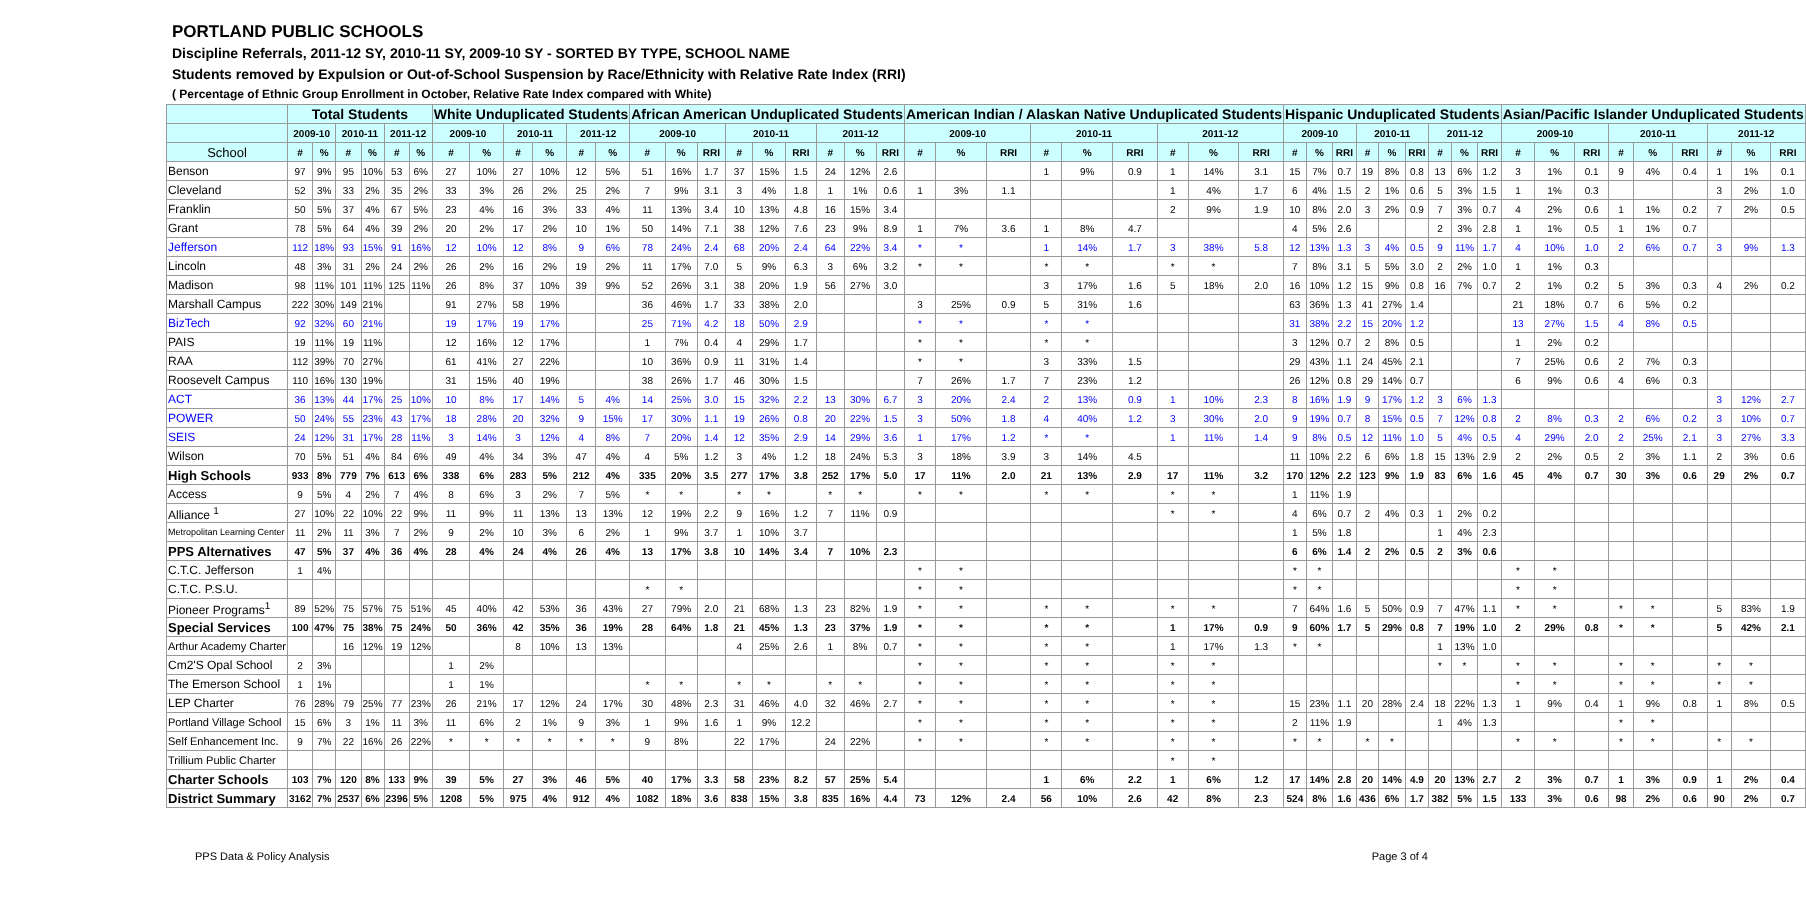PORTLAND PUBLIC SCHOOLS
Discipline Referrals, 2011-12 SY, 2010-11 SY, 2009-10 SY - SORTED BY TYPE, SCHOOL NAME
Students removed by Expulsion or Out-of-School Suspension by Race/Ethnicity with Relative Rate Index (RRI)
( Percentage of Ethnic Group Enrollment in October, Relative Rate Index compared with White)
| | Total Students | | | | | | White Unduplicated Students | | | | | | African American Unduplicated Students | | | | | | | | | American Indian / Alaskan Native Unduplicated Students | | | | | | | | | Hispanic Unduplicated Students | | | | | | | | | Asian/Pacific Islander Unduplicated Students | | | | | | | | |
| --- | --- | --- | --- | --- | --- | --- | --- | --- | --- | --- | --- | --- | --- | --- | --- | --- | --- | --- | --- | --- | --- | --- | --- | --- | --- | --- | --- | --- | --- | --- | --- | --- | --- | --- | --- | --- | --- | --- | --- | --- | --- | --- | --- | --- | --- | --- | --- | --- |
| | 2009-10 | | 2010-11 | | 2011-12 | | 2009-10 | | 2010-11 | | 2011-12 | | 2009-10 | | | 2010-11 | | | 2011-12 | | | 2009-10 | | | 2010-11 | | | 2011-12 | | | 2009-10 | | | 2010-11 | | | 2011-12 | | | 2009-10 | | | 2010-11 | | | 2011-12 | | |
| School | # | % | # | % | # | % | # | % | # | % | # | % | # | % | RRI | # | % | RRI | # | % | RRI | # | % | RRI | # | % | RRI | # | % | RRI | # | % | RRI | # | % | RRI | # | % | RRI | # | % | RRI | # | % | RRI | # | % | RRI |
| Benson | 97 | 9% | 95 | 10% | 53 | 6% | 27 | 10% | 27 | 10% | 12 | 5% | 51 | 16% | 1.7 | 37 | 15% | 1.5 | 24 | 12% | 2.6 | | | | 1 | 9% | 0.9 | 1 | 14% | 3.1 | 15 | 7% | 0.7 | 19 | 8% | 0.8 | 13 | 6% | 1.2 | 3 | 1% | 0.1 | 9 | 4% | 0.4 | 1 | 1% | 0.1 |
| Cleveland | 52 | 3% | 33 | 2% | 35 | 2% | 33 | 3% | 26 | 2% | 25 | 2% | 7 | 9% | 3.1 | 3 | 4% | 1.8 | 1 | 1% | 0.6 | 1 | 3% | 1.1 | | | | 1 | 4% | 1.7 | 6 | 4% | 1.5 | 2 | 1% | 0.6 | 5 | 3% | 1.5 | 1 | 1% | 0.3 | | | | 3 | 2% | 1.0 |
| Franklin | 50 | 5% | 37 | 4% | 67 | 5% | 23 | 4% | 16 | 3% | 33 | 4% | 11 | 13% | 3.4 | 10 | 13% | 4.8 | 16 | 15% | 3.4 | | | | | | | 2 | 9% | 1.9 | 10 | 8% | 2.0 | 3 | 2% | 0.9 | 7 | 3% | 0.7 | 4 | 2% | 0.6 | 1 | 1% | 0.2 | 7 | 2% | 0.5 |
| Grant | 78 | 5% | 64 | 4% | 39 | 2% | 20 | 2% | 17 | 2% | 10 | 1% | 50 | 14% | 7.1 | 38 | 12% | 7.6 | 23 | 9% | 8.9 | 1 | 7% | 3.6 | 1 | 8% | 4.7 | | | | 4 | 5% | 2.6 | | | | 2 | 3% | 2.8 | 1 | 1% | 0.5 | 1 | 1% | 0.7 | | | |
| Jefferson | 112 | 18% | 93 | 15% | 91 | 16% | 12 | 10% | 12 | 8% | 9 | 6% | 78 | 24% | 2.4 | 68 | 20% | 2.4 | 64 | 22% | 3.4 | * | * | | 1 | 14% | 1.7 | 3 | 38% | 5.8 | 12 | 13% | 1.3 | 3 | 4% | 0.5 | 9 | 11% | 1.7 | 4 | 10% | 1.0 | 2 | 6% | 0.7 | 3 | 9% | 1.3 |
| Lincoln | 48 | 3% | 31 | 2% | 24 | 2% | 26 | 2% | 16 | 2% | 19 | 2% | 11 | 17% | 7.0 | 5 | 9% | 6.3 | 3 | 6% | 3.2 | * | * | | * | * | | * | * | | 7 | 8% | 3.1 | 5 | 5% | 3.0 | 2 | 2% | 1.0 | 1 | 1% | 0.3 | | | | | | |
| Madison | 98 | 11% | 101 | 11% | 125 | 11% | 26 | 8% | 37 | 10% | 39 | 9% | 52 | 26% | 3.1 | 38 | 20% | 1.9 | 56 | 27% | 3.0 | | | | 3 | 17% | 1.6 | 5 | 18% | 2.0 | 16 | 10% | 1.2 | 15 | 9% | 0.8 | 16 | 7% | 0.7 | 2 | 1% | 0.2 | 5 | 3% | 0.3 | 4 | 2% | 0.2 |
| Marshall Campus | 222 | 30% | 149 | 21% | | | 91 | 27% | 58 | 19% | | | 36 | 46% | 1.7 | 33 | 38% | 2.0 | | | | 3 | 25% | 0.9 | 5 | 31% | 1.6 | | | | 63 | 36% | 1.3 | 41 | 27% | 1.4 | | | | 21 | 18% | 0.7 | 6 | 5% | 0.2 | | | |
| BizTech | 92 | 32% | 60 | 21% | | | 19 | 17% | 19 | 17% | | | 25 | 71% | 4.2 | 18 | 50% | 2.9 | | | | * | * | | * | * | | | | | 31 | 38% | 2.2 | 15 | 20% | 1.2 | | | | 13 | 27% | 1.5 | 4 | 8% | 0.5 | | | |
| PAIS | 19 | 11% | 19 | 11% | | | 12 | 16% | 12 | 17% | | | 1 | 7% | 0.4 | 4 | 29% | 1.7 | | | | * | * | | * | * | | | | | 3 | 12% | 0.7 | 2 | 8% | 0.5 | | | | 1 | 2% | 0.2 | | | | | | |
| RAA | 112 | 39% | 70 | 27% | | | 61 | 41% | 27 | 22% | | | 10 | 36% | 0.9 | 11 | 31% | 1.4 | | | | * | * | | 3 | 33% | 1.5 | | | | 29 | 43% | 1.1 | 24 | 45% | 2.1 | | | | 7 | 25% | 0.6 | 2 | 7% | 0.3 | | | |
| Roosevelt Campus | 110 | 16% | 130 | 19% | | | 31 | 15% | 40 | 19% | | | 38 | 26% | 1.7 | 46 | 30% | 1.5 | | | | 7 | 26% | 1.7 | 7 | 23% | 1.2 | | | | 26 | 12% | 0.8 | 29 | 14% | 0.7 | | | | 6 | 9% | 0.6 | 4 | 6% | 0.3 | | | |
| ACT | 36 | 13% | 44 | 17% | 25 | 10% | 10 | 8% | 17 | 14% | 5 | 4% | 14 | 25% | 3.0 | 15 | 32% | 2.2 | 13 | 30% | 6.7 | 3 | 20% | 2.4 | 2 | 13% | 0.9 | 1 | 10% | 2.3 | 8 | 16% | 1.9 | 9 | 17% | 1.2 | 3 | 6% | 1.3 | | | | | | | 3 | 12% | 2.7 |
| POWER | 50 | 24% | 55 | 23% | 43 | 17% | 18 | 28% | 20 | 32% | 9 | 15% | 17 | 30% | 1.1 | 19 | 26% | 0.8 | 20 | 22% | 1.5 | 3 | 50% | 1.8 | 4 | 40% | 1.2 | 3 | 30% | 2.0 | 9 | 19% | 0.7 | 8 | 15% | 0.5 | 7 | 12% | 0.8 | 2 | 8% | 0.3 | 2 | 6% | 0.2 | 3 | 10% | 0.7 |
| SEIS | 24 | 12% | 31 | 17% | 28 | 11% | 3 | 14% | 3 | 12% | 4 | 8% | 7 | 20% | 1.4 | 12 | 35% | 2.9 | 14 | 29% | 3.6 | 1 | 17% | 1.2 | * | * | | 1 | 11% | 1.4 | 9 | 8% | 0.5 | 12 | 11% | 1.0 | 5 | 4% | 0.5 | 4 | 29% | 2.0 | 2 | 25% | 2.1 | 3 | 27% | 3.3 |
| Wilson | 70 | 5% | 51 | 4% | 84 | 6% | 49 | 4% | 34 | 3% | 47 | 4% | 4 | 5% | 1.2 | 3 | 4% | 1.2 | 18 | 24% | 5.3 | 3 | 18% | 3.9 | 3 | 14% | 4.5 | | | | 11 | 10% | 2.2 | 6 | 6% | 1.8 | 15 | 13% | 2.9 | 2 | 2% | 0.5 | 2 | 3% | 1.1 | 2 | 3% | 0.6 |
| High Schools | 933 | 8% | 779 | 7% | 613 | 6% | 338 | 6% | 283 | 5% | 212 | 4% | 335 | 20% | 3.5 | 277 | 17% | 3.8 | 252 | 17% | 5.0 | 17 | 11% | 2.0 | 21 | 13% | 2.9 | 17 | 11% | 3.2 | 170 | 12% | 2.2 | 123 | 9% | 1.9 | 83 | 6% | 1.6 | 45 | 4% | 0.7 | 30 | 3% | 0.6 | 29 | 2% | 0.7 |
| Access | 9 | 5% | 4 | 2% | 7 | 4% | 8 | 6% | 3 | 2% | 7 | 5% | * | * | | * | * | | * | * | | * | * | | * | * | | * | * | | 1 | 11% | 1.9 | | | | | | | | | | | | | | | |
| Alliance <sup>1</sup> | 27 | 10% | 22 | 10% | 22 | 9% | 11 | 9% | 11 | 13% | 13 | 13% | 12 | 19% | 2.2 | 9 | 16% | 1.2 | 7 | 11% | 0.9 | | | | | | | * | * | | 4 | 6% | 0.7 | 2 | 4% | 0.3 | 1 | 2% | 0.2 | | | | | | | | | |
| Metropolitan Learning Center | 11 | 2% | 11 | 3% | 7 | 2% | 9 | 2% | 10 | 3% | 6 | 2% | 1 | 9% | 3.7 | 1 | 10% | 3.7 | | | | | | | | | | | | | 1 | 5% | 1.8 | | | | 1 | 4% | 2.3 | | | | | | | | | |
| PPS Alternatives | 47 | 5% | 37 | 4% | 36 | 4% | 28 | 4% | 24 | 4% | 26 | 4% | 13 | 17% | 3.8 | 10 | 14% | 3.4 | 7 | 10% | 2.3 | | | | | | | | | | 6 | 6% | 1.4 | 2 | 2% | 0.5 | 2 | 3% | 0.6 | | | | | | | | | |
| C.T.C. Jefferson | 1 | 4% | | | | | | | | | | | | | | | | | | | | * | * | | | | | | | | * | * | | | | | | | | * | * | | | | | | | |
| C.T.C. P.S.U. | | | | | | | | | | | | | * | * | | | | | | | | * | * | | | | | | | | * | * | | | | | | | | * | * | | | | | | | |
| Pioneer Programs<sup>1</sup> | 89 | 52% | 75 | 57% | 75 | 51% | 45 | 40% | 42 | 53% | 36 | 43% | 27 | 79% | 2.0 | 21 | 68% | 1.3 | 23 | 82% | 1.9 | * | * | | * | * | | * | * | | 7 | 64% | 1.6 | 5 | 50% | 0.9 | 7 | 47% | 1.1 | * | * | | * | * | | 5 | 83% | 1.9 |
| Special Services | 100 | 47% | 75 | 38% | 75 | 24% | 50 | 36% | 42 | 35% | 36 | 19% | 28 | 64% | 1.8 | 21 | 45% | 1.3 | 23 | 37% | 1.9 | * | * | | * | * | | 1 | 17% | 0.9 | 9 | 60% | 1.7 | 5 | 29% | 0.8 | 7 | 19% | 1.0 | 2 | 29% | 0.8 | * | * | | 5 | 42% | 2.1 |
| Arthur Academy Charter | | | 16 | 12% | 19 | 12% | | | 8 | 10% | 13 | 13% | | | | 4 | 25% | 2.6 | 1 | 8% | 0.7 | * | * | | * | * | | 1 | 17% | 1.3 | * | * | | | | | 1 | 13% | 1.0 | | | | | | | | | |
| Cm2'S Opal School | 2 | 3% | | | | | 1 | 2% | | | | | | | | | | | | | | * | * | | * | * | | * | * | | | | | | | | * | * | | * | * | | * | * | | * | * | |
| The Emerson School | 1 | 1% | | | | | 1 | 1% | | | | | * | * | | * | * | | * | * | | * | * | | * | * | | * | * | | | | | | | | | | | * | * | | * | * | | * | * | |
| LEP Charter | 76 | 28% | 79 | 25% | 77 | 23% | 26 | 21% | 17 | 12% | 24 | 17% | 30 | 48% | 2.3 | 31 | 46% | 4.0 | 32 | 46% | 2.7 | * | * | | * | * | | * | * | | 15 | 23% | 1.1 | 20 | 28% | 2.4 | 18 | 22% | 1.3 | 1 | 9% | 0.4 | 1 | 9% | 0.8 | 1 | 8% | 0.5 |
| Portland Village School | 15 | 6% | 3 | 1% | 11 | 3% | 11 | 6% | 2 | 1% | 9 | 3% | 1 | 9% | 1.6 | 1 | 9% | 12.2 | | | | * | * | | * | * | | * | * | | 2 | 11% | 1.9 | | | | 1 | 4% | 1.3 | | | | * | * | | | | |
| Self Enhancement Inc. | 9 | 7% | 22 | 16% | 26 | 22% | * | * | * | * | * | * | 9 | 8% | | 22 | 17% | | 24 | 22% | | * | * | | * | * | | * | * | | * | * | | * | * | | | | | * | * | | * | * | | * | * | |
| Trillium Public Charter | | | | | | | | | | | | | | | | | | | | | | | | | | | | * | * | | | | | | | | | | | | | | | | | | | |
| Charter Schools | 103 | 7% | 120 | 8% | 133 | 9% | 39 | 5% | 27 | 3% | 46 | 5% | 40 | 17% | 3.3 | 58 | 23% | 8.2 | 57 | 25% | 5.4 | | | | 1 | 6% | 2.2 | 1 | 6% | 1.2 | 17 | 14% | 2.8 | 20 | 14% | 4.9 | 20 | 13% | 2.7 | 2 | 3% | 0.7 | 1 | 3% | 0.9 | 1 | 2% | 0.4 |
| District Summary | 3162 | 7% | 2537 | 6% | 2396 | 5% | 1208 | 5% | 975 | 4% | 912 | 4% | 1082 | 18% | 3.6 | 838 | 15% | 3.8 | 835 | 16% | 4.4 | 73 | 12% | 2.4 | 56 | 10% | 2.6 | 42 | 8% | 2.3 | 524 | 8% | 1.6 | 436 | 6% | 1.7 | 382 | 5% | 1.5 | 133 | 3% | 0.6 | 98 | 2% | 0.6 | 90 | 2% | 0.7 |
PPS Data & Policy Analysis Page 3 of 4